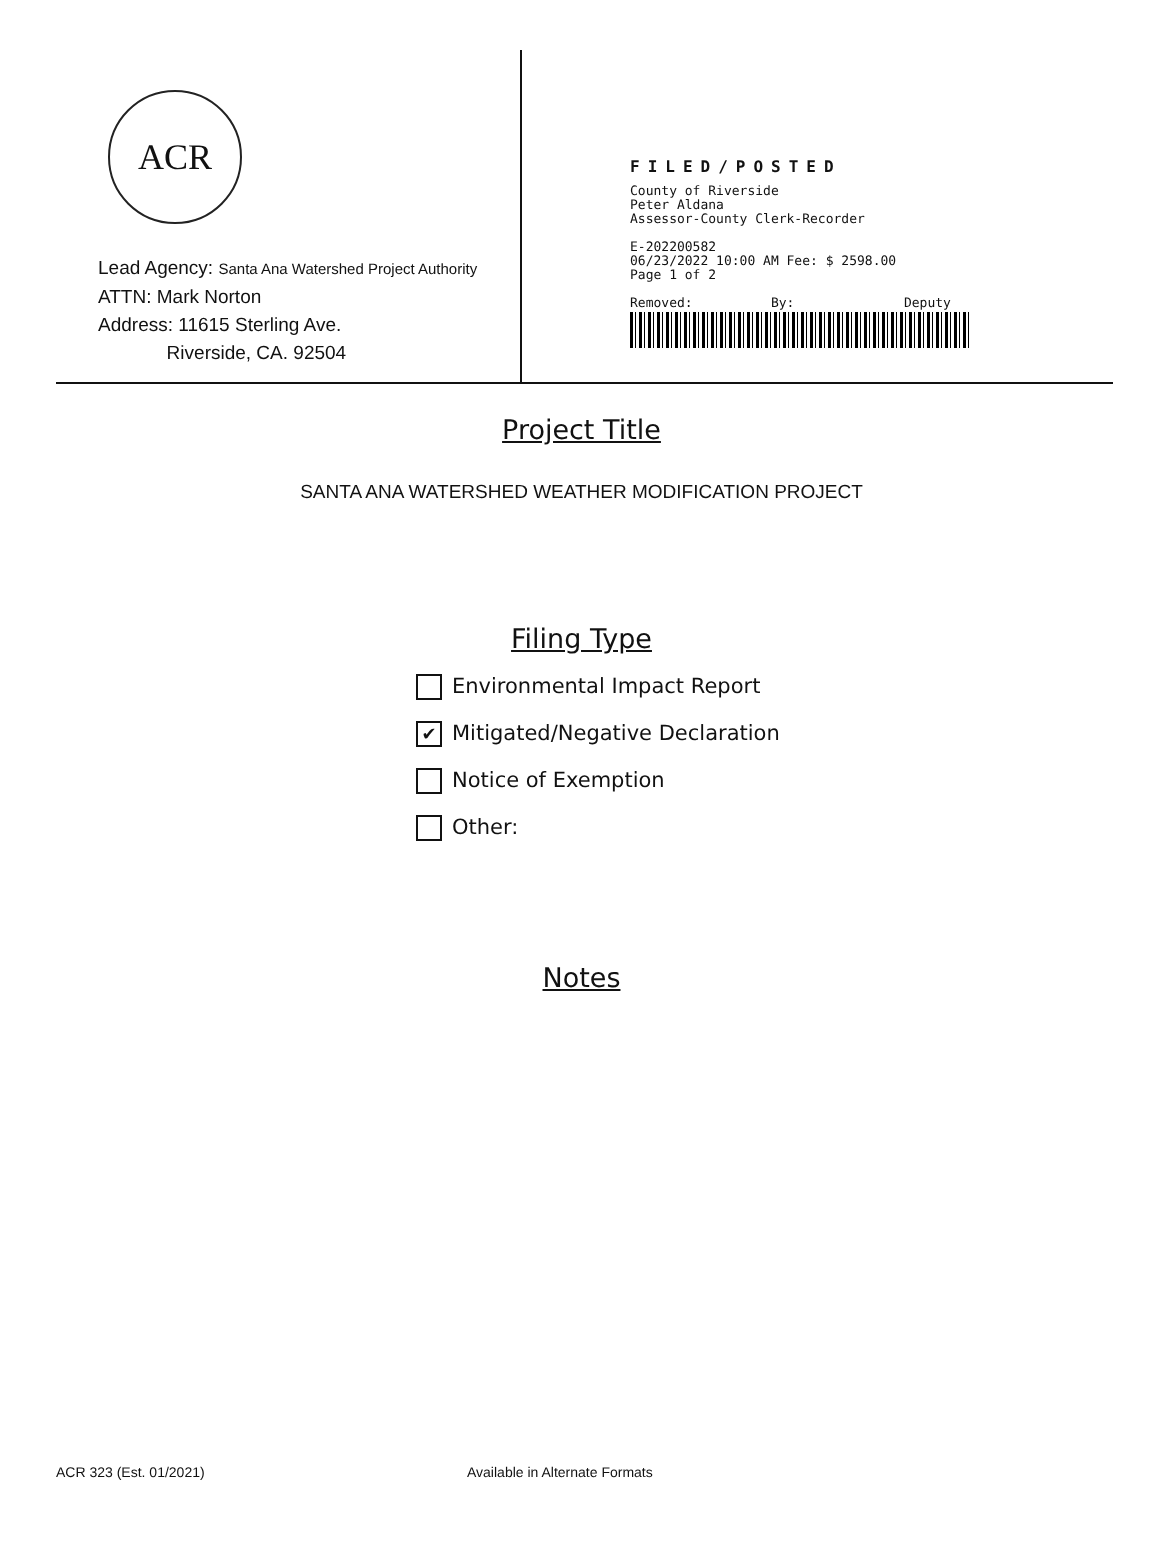ACR
Lead Agency: Santa Ana Watershed Project Authority
ATTN: Mark Norton
Address: 11615 Sterling Ave.
Riverside, CA. 92504
FILED/POSTED
County of Riverside
Peter Aldana
Assessor-County Clerk-Recorder
E-202200582
06/23/2022 10:00 AM Fee: $ 2598.00
Page 1 of 2
Removed: By: Deputy
Project Title
SANTA ANA WATERSHED WEATHER MODIFICATION PROJECT
Filing Type
Environmental Impact Report
✔ Mitigated/Negative Declaration
Notice of Exemption
Other:
Notes
ACR 323 (Est. 01/2021) Available in Alternate Formats